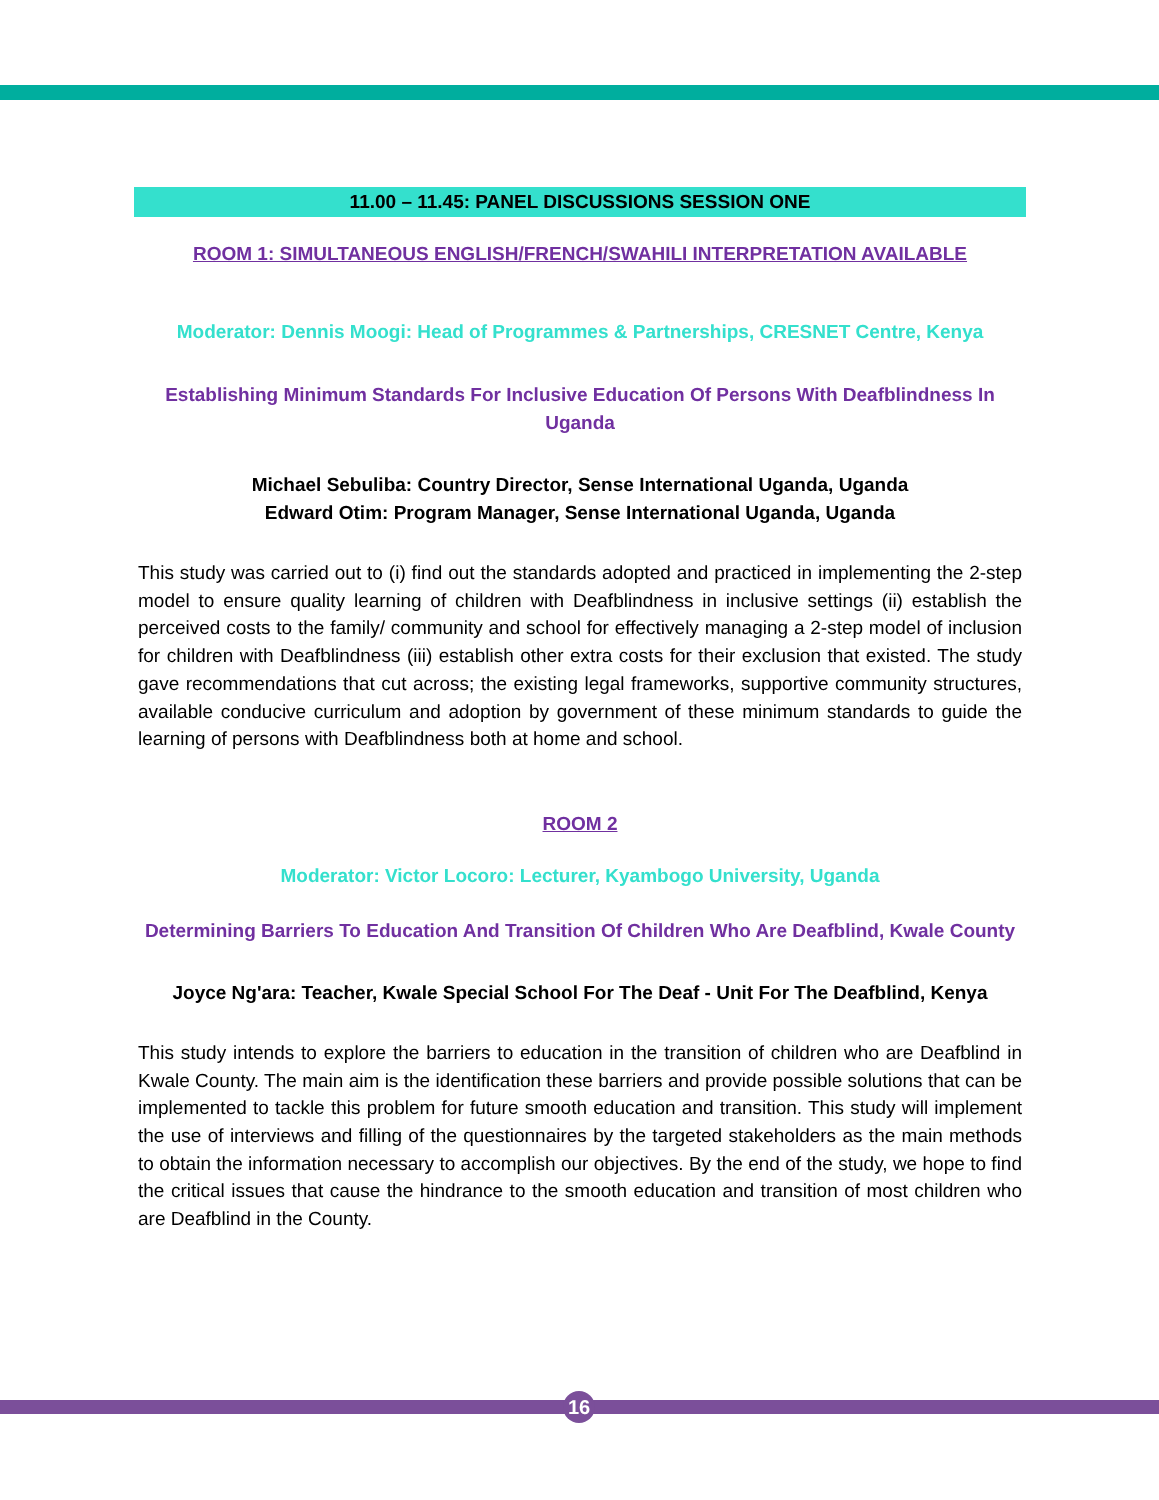11.00 – 11.45: PANEL DISCUSSIONS SESSION ONE
ROOM 1: SIMULTANEOUS ENGLISH/FRENCH/SWAHILI INTERPRETATION AVAILABLE
Moderator: Dennis Moogi: Head of Programmes & Partnerships, CRESNET Centre, Kenya
Establishing Minimum Standards For Inclusive Education Of Persons With Deafblindness In Uganda
Michael Sebuliba: Country Director, Sense International Uganda, Uganda
Edward Otim: Program Manager, Sense International Uganda, Uganda
This study was carried out to (i) find out the standards adopted and practiced in implementing the 2-step model to ensure quality learning of children with Deafblindness in inclusive settings (ii) establish the perceived costs to the family/ community and school for effectively managing a 2-step model of inclusion for children with Deafblindness (iii) establish other extra costs for their exclusion that existed. The study gave recommendations that cut across; the existing legal frameworks, supportive community structures, available conducive curriculum and adoption by government of these minimum standards to guide the learning of persons with Deafblindness both at home and school.
ROOM 2
Moderator: Victor Locoro: Lecturer, Kyambogo University, Uganda
Determining Barriers To Education And Transition Of Children Who Are Deafblind, Kwale County
Joyce Ng'ara: Teacher, Kwale Special School For The Deaf - Unit For The Deafblind, Kenya
This study intends to explore the barriers to education in the transition of children who are Deafblind in Kwale County. The main aim is the identification these barriers and provide possible solutions that can be implemented to tackle this problem for future smooth education and transition. This study will implement the use of interviews and filling of the questionnaires by the targeted stakeholders as the main methods to obtain the information necessary to accomplish our objectives. By the end of the study, we hope to find the critical issues that cause the hindrance to the smooth education and transition of most children who are Deafblind in the County.
16